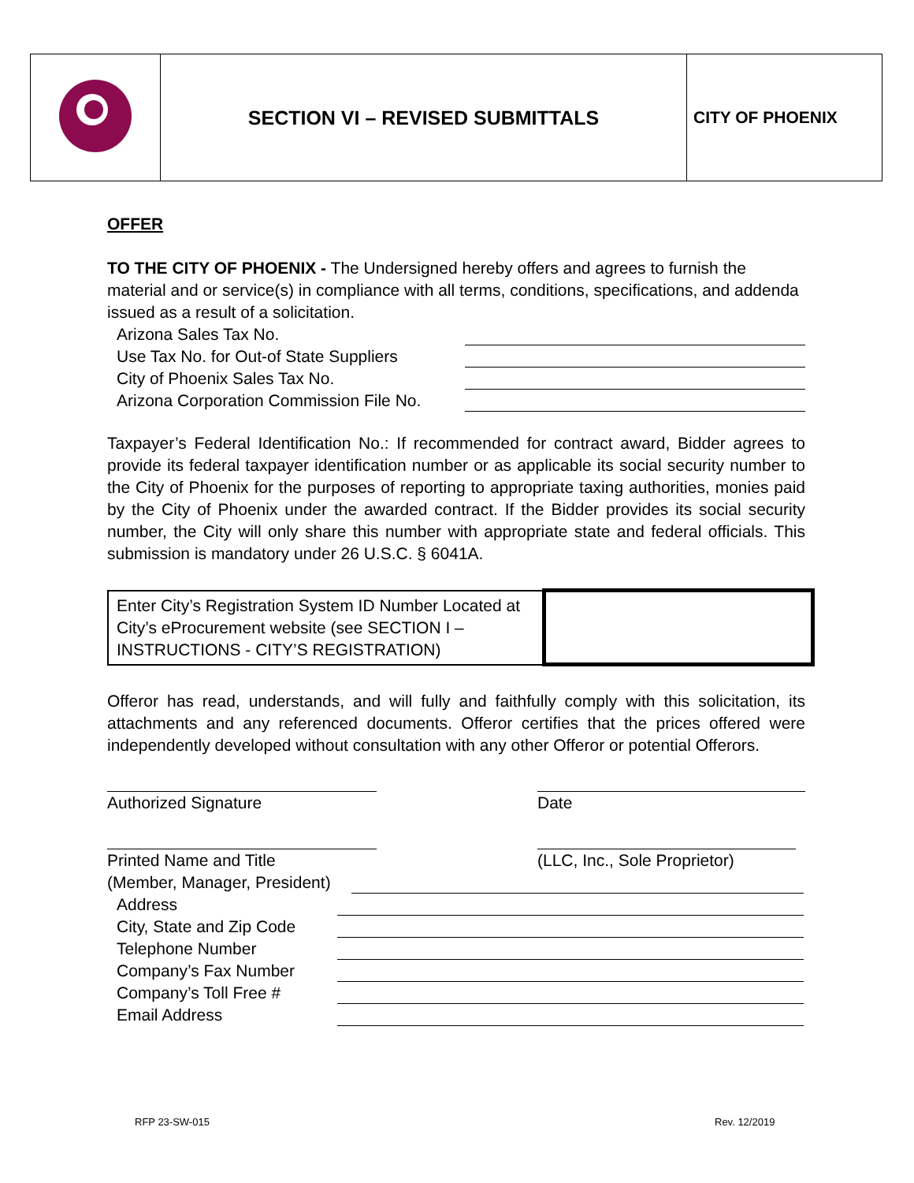| | SECTION VI – REVISED SUBMITTALS | CITY OF PHOENIX |
OFFER
TO THE CITY OF PHOENIX - The Undersigned hereby offers and agrees to furnish the material and or service(s) in compliance with all terms, conditions, specifications, and addenda issued as a result of a solicitation.
Arizona Sales Tax No.
Use Tax No. for Out-of State Suppliers
City of Phoenix Sales Tax No.
Arizona Corporation Commission File No.
Taxpayer’s Federal Identification No.: If recommended for contract award, Bidder agrees to provide its federal taxpayer identification number or as applicable its social security number to the City of Phoenix for the purposes of reporting to appropriate taxing authorities, monies paid by the City of Phoenix under the awarded contract. If the Bidder provides its social security number, the City will only share this number with appropriate state and federal officials. This submission is mandatory under 26 U.S.C. § 6041A.
| Enter City’s Registration System ID Number Located at City’s eProcurement website (see SECTION I – INSTRUCTIONS - CITY’S REGISTRATION) | |
Offeror has read, understands, and will fully and faithfully comply with this solicitation, its attachments and any referenced documents. Offeror certifies that the prices offered were independently developed without consultation with any other Offeror or potential Offerors.
Authorized Signature Date
Printed Name and Title (LLC, Inc., Sole Proprietor)
(Member, Manager, President)
Address
City, State and Zip Code
Telephone Number
Company’s Fax Number
Company’s Toll Free #
Email Address
RFP 23-SW-015 Rev. 12/2019